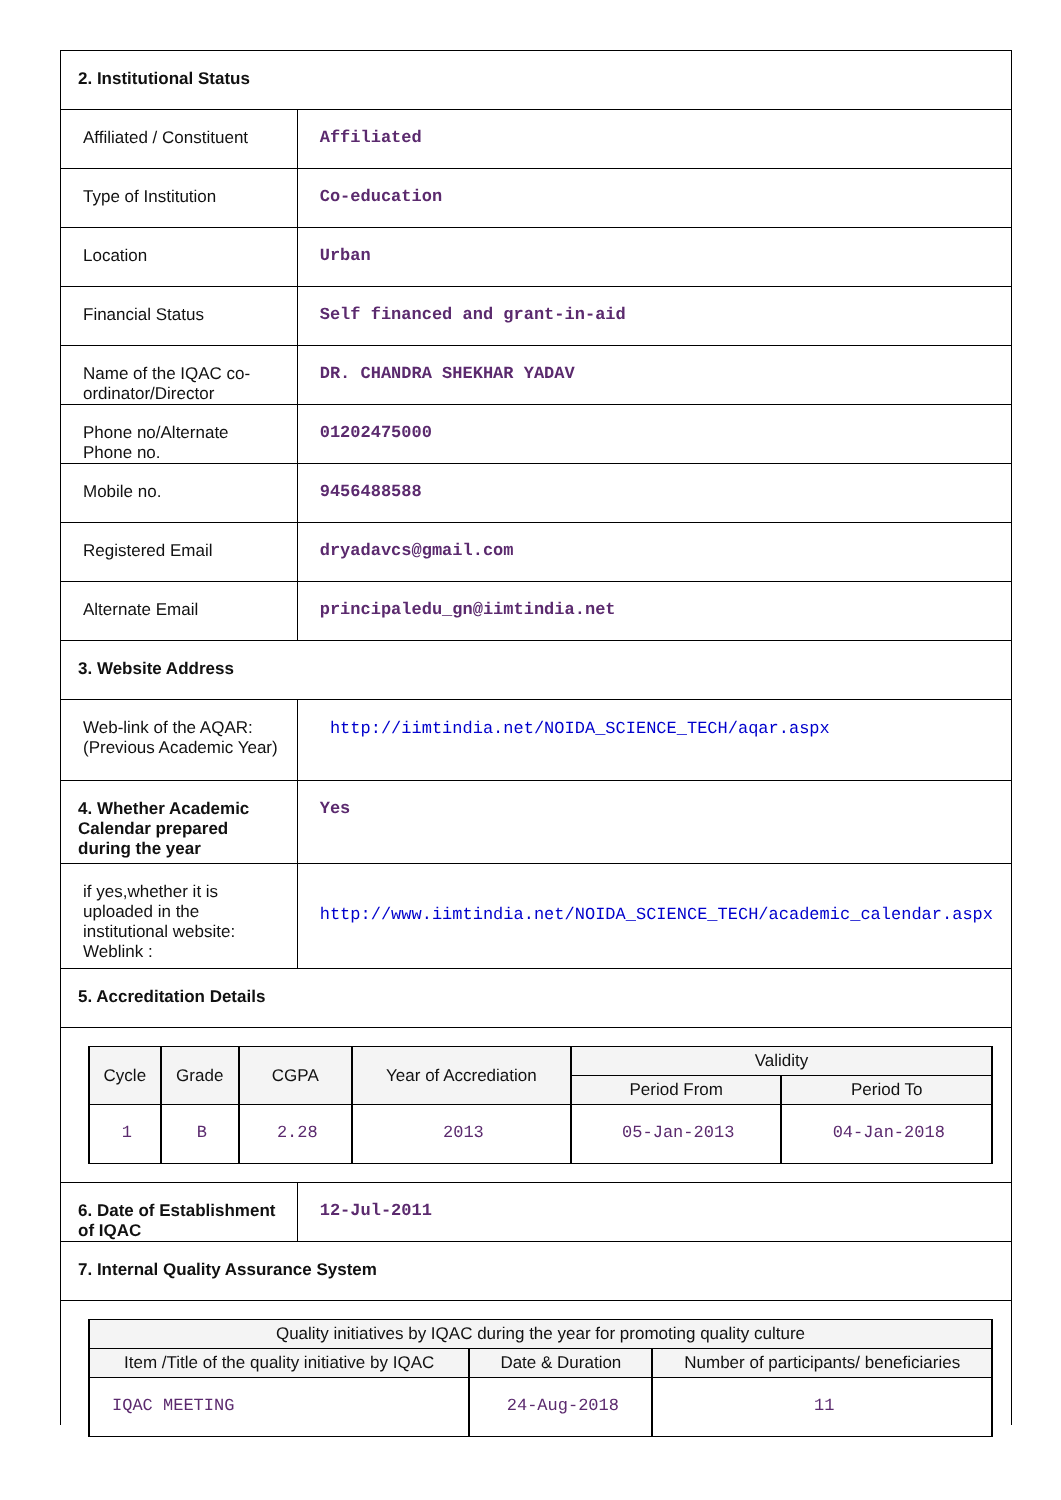| 2. Institutional Status | |
| Affiliated / Constituent | Affiliated |
| Type of Institution | Co-education |
| Location | Urban |
| Financial Status | Self financed and grant-in-aid |
| Name of the IQAC co-ordinator/Director | DR. CHANDRA SHEKHAR YADAV |
| Phone no/Alternate Phone no. | 01202475000 |
| Mobile no. | 9456488588 |
| Registered Email | dryadavcs@gmail.com |
| Alternate Email | principaledu_gn@iimtindia.net |
| 3. Website Address | |
| Web-link of the AQAR: (Previous Academic Year) | http://iimtindia.net/NOIDA_SCIENCE_TECH/aqar.aspx |
| 4. Whether Academic Calendar prepared during the year | Yes |
| if yes,whether it is uploaded in the institutional website: Weblink : | http://www.iimtindia.net/NOIDA_SCIENCE_TECH/academic_calendar.aspx |
| 5. Accreditation Details | |
| / Cycle / Grade / CGPA / Year of Accrediation / Validity / / / --- / --- / --- / --- / --- / --- / / / / / / Period From / Period To / / 1 / B / 2.28 / 2013 / 05-Jan-2013 / 04-Jan-2018 / | |
| 6. Date of Establishment of IQAC | 12-Jul-2011 |
| 7. Internal Quality Assurance System | |
| / Quality initiatives by IQAC during the year for promoting quality culture / / / / --- / --- / --- / / Item /Title of the quality initiative by IQAC / Date & Duration / Number of participants/ beneficiaries / / IQAC MEETING / 24-Aug-2018 / 11 / | |